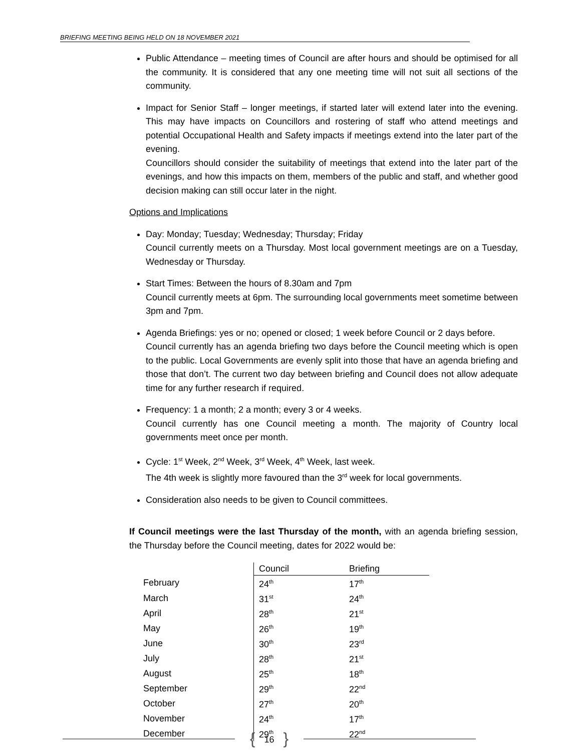BRIEFING MEETING BEING HELD ON 18 NOVEMBER 2021
Public Attendance – meeting times of Council are after hours and should be optimised for all the community. It is considered that any one meeting time will not suit all sections of the community.
Impact for Senior Staff – longer meetings, if started later will extend later into the evening. This may have impacts on Councillors and rostering of staff who attend meetings and potential Occupational Health and Safety impacts if meetings extend into the later part of the evening.
Councillors should consider the suitability of meetings that extend into the later part of the evenings, and how this impacts on them, members of the public and staff, and whether good decision making can still occur later in the night.
Options and Implications
Day: Monday; Tuesday; Wednesday; Thursday; Friday
Council currently meets on a Thursday. Most local government meetings are on a Tuesday, Wednesday or Thursday.
Start Times: Between the hours of 8.30am and 7pm
Council currently meets at 6pm. The surrounding local governments meet sometime between 3pm and 7pm.
Agenda Briefings: yes or no; opened or closed; 1 week before Council or 2 days before.
Council currently has an agenda briefing two days before the Council meeting which is open to the public. Local Governments are evenly split into those that have an agenda briefing and those that don’t. The current two day between briefing and Council does not allow adequate time for any further research if required.
Frequency: 1 a month; 2 a month; every 3 or 4 weeks.
Council currently has one Council meeting a month. The majority of Country local governments meet once per month.
Cycle: 1<sup>st</sup> Week, 2<sup>nd</sup> Week, 3<sup>rd</sup> Week, 4<sup>th</sup> Week, last week.
The 4th week is slightly more favoured than the 3<sup>rd</sup> week for local governments.
Consideration also needs to be given to Council committees.
If Council meetings were the last Thursday of the month, with an agenda briefing session, the Thursday before the Council meeting, dates for 2022 would be:
| | Council | Briefing |
| --- | --- | --- |
| February | 24<sup>th</sup> | 17<sup>th</sup> |
| March | 31<sup>st</sup> | 24<sup>th</sup> |
| April | 28<sup>th</sup> | 21<sup>st</sup> |
| May | 26<sup>th</sup> | 19<sup>th</sup> |
| June | 30<sup>th</sup> | 23<sup>rd</sup> |
| July | 28<sup>th</sup> | 21<sup>st</sup> |
| August | 25<sup>th</sup> | 18<sup>th</sup> |
| September | 29<sup>th</sup> | 22<sup>nd</sup> |
| October | 27<sup>th</sup> | 20<sup>th</sup> |
| November | 24<sup>th</sup> | 17<sup>th</sup> |
| December | 29<sup>th</sup> | 22<sup>nd</sup> |
{ 16 }